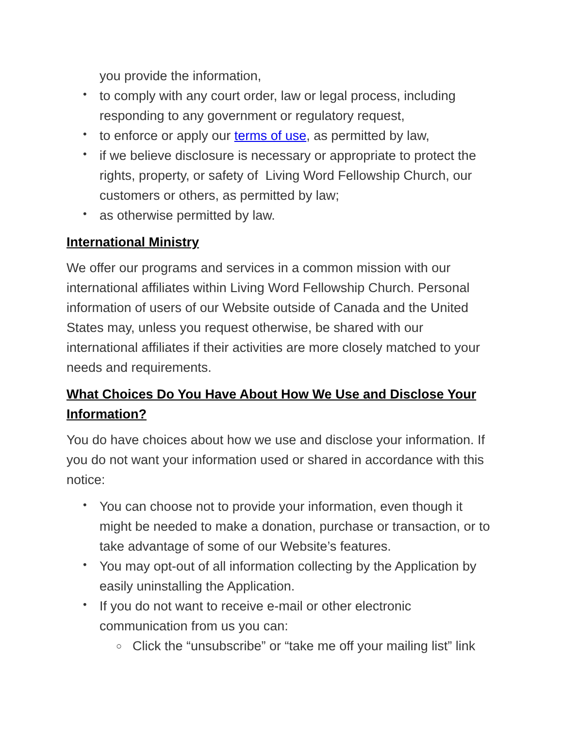you provide the information,
• to comply with any court order, law or legal process, including responding to any government or regulatory request,
• to enforce or apply our terms of use, as permitted by law,
• if we believe disclosure is necessary or appropriate to protect the rights, property, or safety of Living Word Fellowship Church, our customers or others, as permitted by law;
• as otherwise permitted by law.
International Ministry
We offer our programs and services in a common mission with our international affiliates within Living Word Fellowship Church. Personal information of users of our Website outside of Canada and the United States may, unless you request otherwise, be shared with our international affiliates if their activities are more closely matched to your needs and requirements.
What Choices Do You Have About How We Use and Disclose Your Information?
You do have choices about how we use and disclose your information. If you do not want your information used or shared in accordance with this notice:
• You can choose not to provide your information, even though it might be needed to make a donation, purchase or transaction, or to take advantage of some of our Website’s features.
• You may opt-out of all information collecting by the Application by easily uninstalling the Application.
• If you do not want to receive e-mail or other electronic communication from us you can:
○ Click the “unsubscribe” or “take me off your mailing list” link